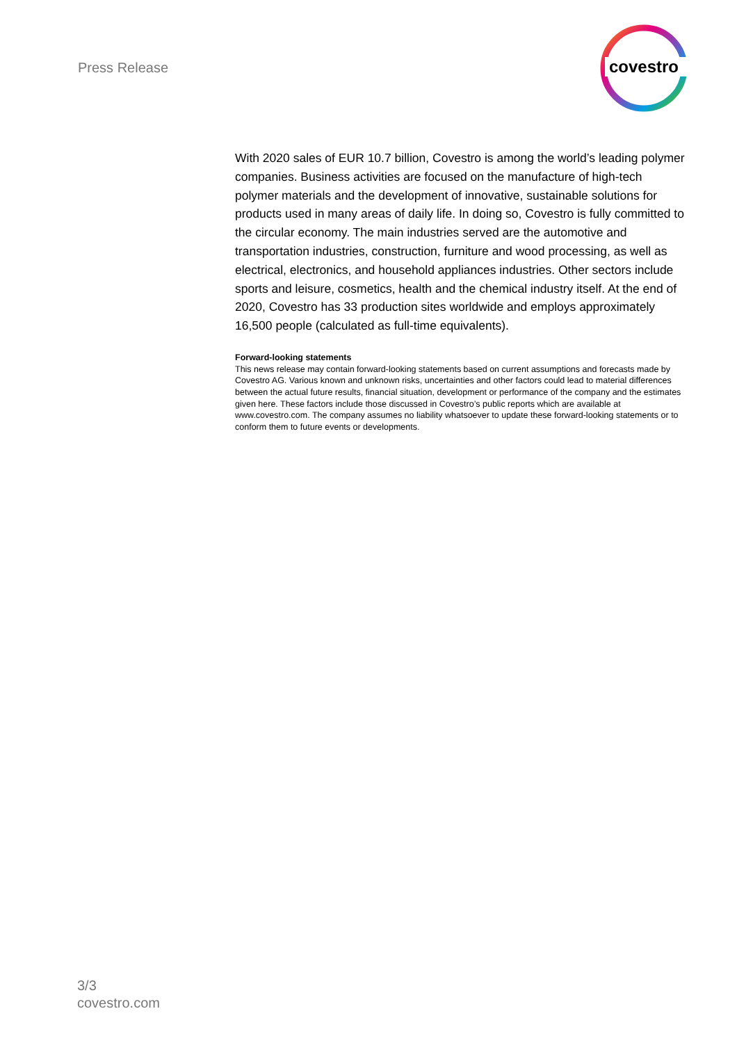Press Release
covestro
With 2020 sales of EUR 10.7 billion, Covestro is among the world’s leading polymer companies. Business activities are focused on the manufacture of high-tech polymer materials and the development of innovative, sustainable solutions for products used in many areas of daily life. In doing so, Covestro is fully committed to the circular economy. The main industries served are the automotive and transportation industries, construction, furniture and wood processing, as well as electrical, electronics, and household appliances industries. Other sectors include sports and leisure, cosmetics, health and the chemical industry itself. At the end of 2020, Covestro has 33 production sites worldwide and employs approximately 16,500 people (calculated as full-time equivalents).
Forward-looking statements
This news release may contain forward-looking statements based on current assumptions and forecasts made by Covestro AG. Various known and unknown risks, uncertainties and other factors could lead to material differences between the actual future results, financial situation, development or performance of the company and the estimates given here. These factors include those discussed in Covestro’s public reports which are available at www.covestro.com. The company assumes no liability whatsoever to update these forward-looking statements or to conform them to future events or developments.
3/3
covestro.com